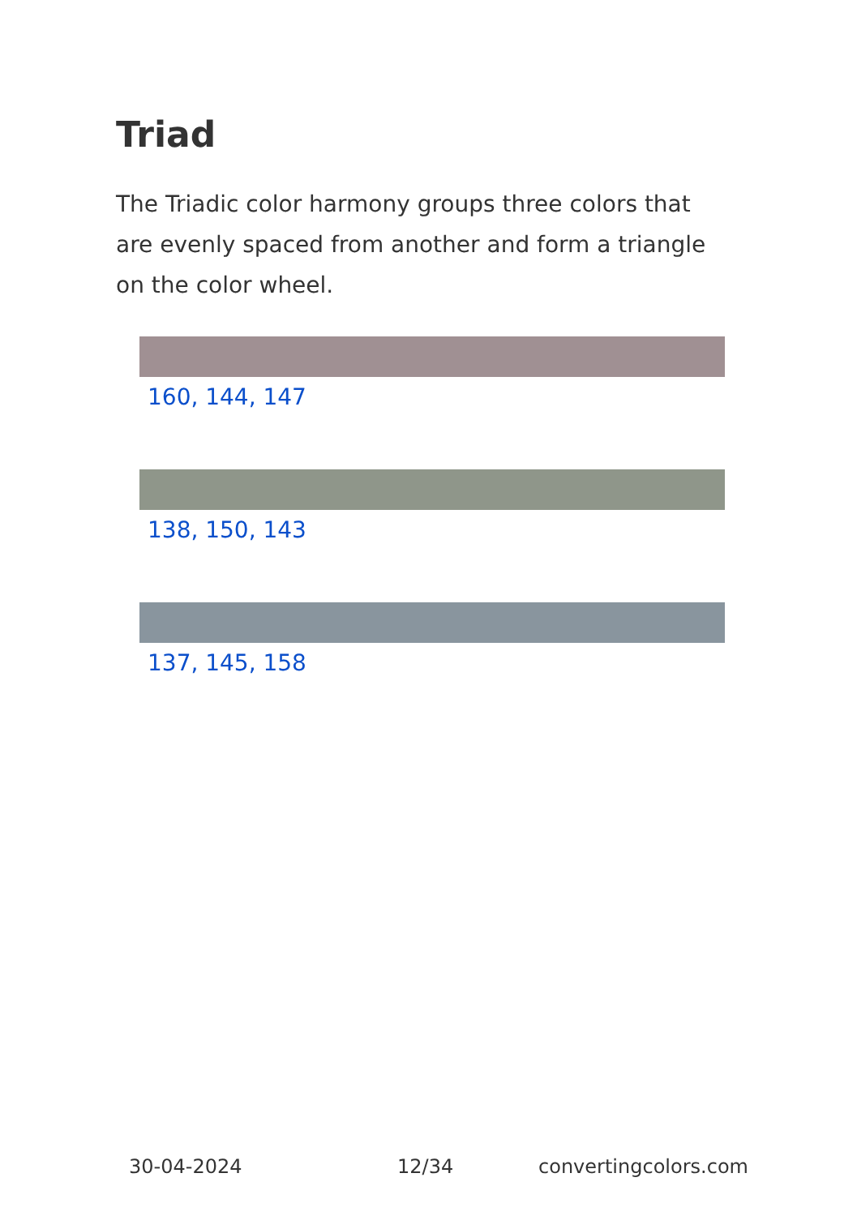Triad
The Triadic color harmony groups three colors that are evenly spaced from another and form a triangle on the color wheel.
160, 144, 147
138, 150, 143
137, 145, 158
30-04-2024 12/34 convertingcolors.com